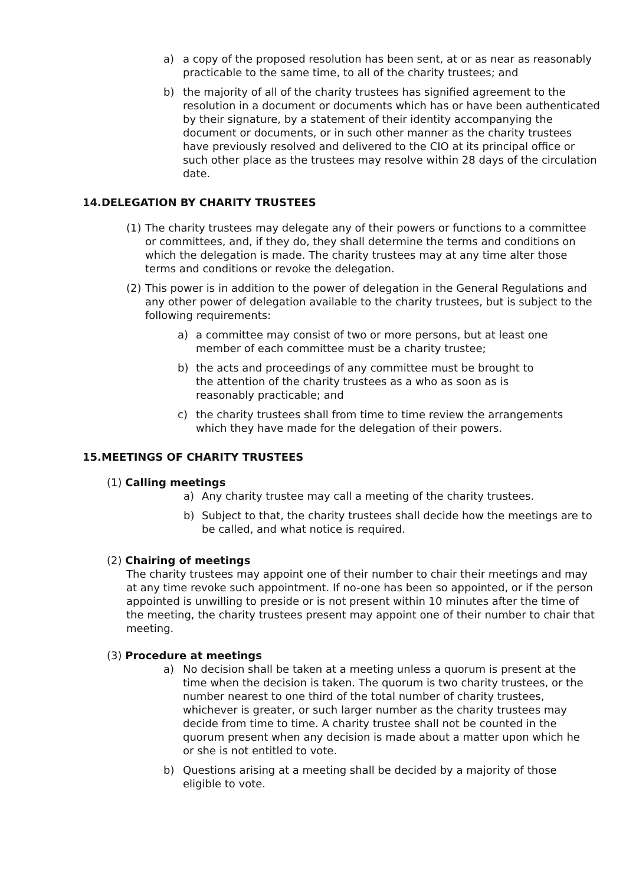a) a copy of the proposed resolution has been sent, at or as near as reasonably practicable to the same time, to all of the charity trustees; and
b) the majority of all of the charity trustees has signified agreement to the resolution in a document or documents which has or have been authenticated by their signature, by a statement of their identity accompanying the document or documents, or in such other manner as the charity trustees have previously resolved and delivered to the CIO at its principal office or such other place as the trustees may resolve within 28 days of the circulation date.
14.DELEGATION BY CHARITY TRUSTEES
(1) The charity trustees may delegate any of their powers or functions to a committee or committees, and, if they do, they shall determine the terms and conditions on which the delegation is made. The charity trustees may at any time alter those terms and conditions or revoke the delegation.
(2) This power is in addition to the power of delegation in the General Regulations and any other power of delegation available to the charity trustees, but is subject to the following requirements:
a) a committee may consist of two or more persons, but at least one member of each committee must be a charity trustee;
b) the acts and proceedings of any committee must be brought to the attention of the charity trustees as a who as soon as is reasonably practicable; and
c) the charity trustees shall from time to time review the arrangements which they have made for the delegation of their powers.
15.MEETINGS OF CHARITY TRUSTEES
(1) Calling meetings
a) Any charity trustee may call a meeting of the charity trustees.
b) Subject to that, the charity trustees shall decide how the meetings are to be called, and what notice is required.
(2) Chairing of meetings
The charity trustees may appoint one of their number to chair their meetings and may at any time revoke such appointment. If no-one has been so appointed, or if the person appointed is unwilling to preside or is not present within 10 minutes after the time of the meeting, the charity trustees present may appoint one of their number to chair that meeting.
(3) Procedure at meetings
a) No decision shall be taken at a meeting unless a quorum is present at the time when the decision is taken. The quorum is two charity trustees, or the number nearest to one third of the total number of charity trustees, whichever is greater, or such larger number as the charity trustees may decide from time to time. A charity trustee shall not be counted in the quorum present when any decision is made about a matter upon which he or she is not entitled to vote.
b) Questions arising at a meeting shall be decided by a majority of those eligible to vote.